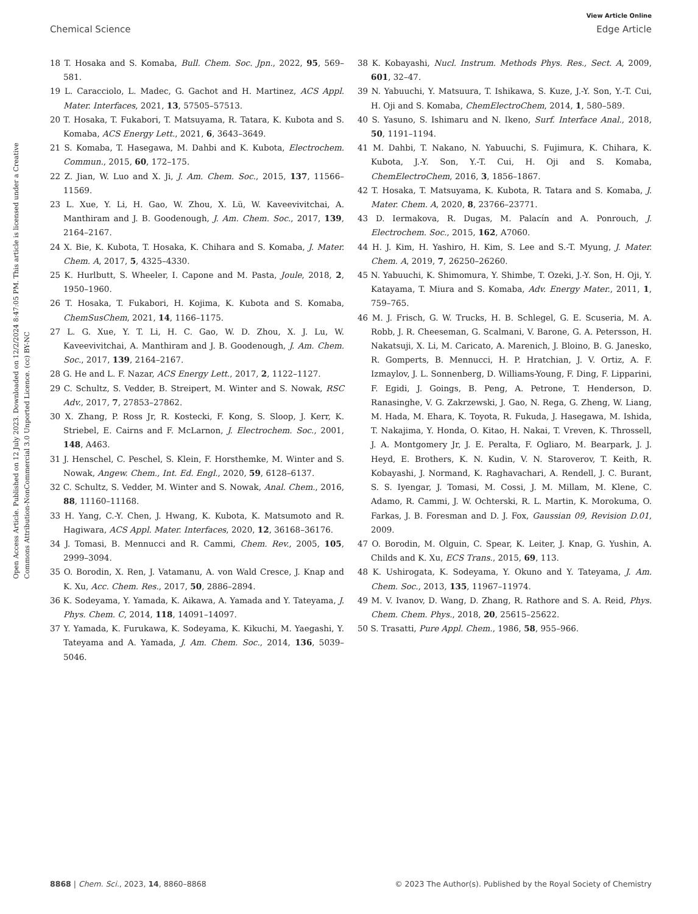View Article Online
Chemical Science Edge Article
Open Access Article. Published on 12 July 2023. Downloaded on 12/2/2024 8:47:05 PM. This article is licensed under a Creative Commons Attribution-NonCommercial 3.0 Unported Licence. (cc) BY-NC
18 T. Hosaka and S. Komaba, Bull. Chem. Soc. Jpn., 2022, 95, 569–581.
19 L. Caracciolo, L. Madec, G. Gachot and H. Martinez, ACS Appl. Mater. Interfaces, 2021, 13, 57505–57513.
20 T. Hosaka, T. Fukabori, T. Matsuyama, R. Tatara, K. Kubota and S. Komaba, ACS Energy Lett., 2021, 6, 3643–3649.
21 S. Komaba, T. Hasegawa, M. Dahbi and K. Kubota, Electrochem. Commun., 2015, 60, 172–175.
22 Z. Jian, W. Luo and X. Ji, J. Am. Chem. Soc., 2015, 137, 11566–11569.
23 L. Xue, Y. Li, H. Gao, W. Zhou, X. Lü, W. Kaveevivitchai, A. Manthiram and J. B. Goodenough, J. Am. Chem. Soc., 2017, 139, 2164–2167.
24 X. Bie, K. Kubota, T. Hosaka, K. Chihara and S. Komaba, J. Mater. Chem. A, 2017, 5, 4325–4330.
25 K. Hurlbutt, S. Wheeler, I. Capone and M. Pasta, Joule, 2018, 2, 1950–1960.
26 T. Hosaka, T. Fukabori, H. Kojima, K. Kubota and S. Komaba, ChemSusChem, 2021, 14, 1166–1175.
27 L. G. Xue, Y. T. Li, H. C. Gao, W. D. Zhou, X. J. Lu, W. Kaveevivitchai, A. Manthiram and J. B. Goodenough, J. Am. Chem. Soc., 2017, 139, 2164–2167.
28 G. He and L. F. Nazar, ACS Energy Lett., 2017, 2, 1122–1127.
29 C. Schultz, S. Vedder, B. Streipert, M. Winter and S. Nowak, RSC Adv., 2017, 7, 27853–27862.
30 X. Zhang, P. Ross Jr, R. Kostecki, F. Kong, S. Sloop, J. Kerr, K. Striebel, E. Cairns and F. McLarnon, J. Electrochem. Soc., 2001, 148, A463.
31 J. Henschel, C. Peschel, S. Klein, F. Horsthemke, M. Winter and S. Nowak, Angew. Chem., Int. Ed. Engl., 2020, 59, 6128–6137.
32 C. Schultz, S. Vedder, M. Winter and S. Nowak, Anal. Chem., 2016, 88, 11160–11168.
33 H. Yang, C.-Y. Chen, J. Hwang, K. Kubota, K. Matsumoto and R. Hagiwara, ACS Appl. Mater. Interfaces, 2020, 12, 36168–36176.
34 J. Tomasi, B. Mennucci and R. Cammi, Chem. Rev., 2005, 105, 2999–3094.
35 O. Borodin, X. Ren, J. Vatamanu, A. von Wald Cresce, J. Knap and K. Xu, Acc. Chem. Res., 2017, 50, 2886–2894.
36 K. Sodeyama, Y. Yamada, K. Aikawa, A. Yamada and Y. Tateyama, J. Phys. Chem. C, 2014, 118, 14091–14097.
37 Y. Yamada, K. Furukawa, K. Sodeyama, K. Kikuchi, M. Yaegashi, Y. Tateyama and A. Yamada, J. Am. Chem. Soc., 2014, 136, 5039–5046.
38 K. Kobayashi, Nucl. Instrum. Methods Phys. Res., Sect. A, 2009, 601, 32–47.
39 N. Yabuuchi, Y. Matsuura, T. Ishikawa, S. Kuze, J.-Y. Son, Y.-T. Cui, H. Oji and S. Komaba, ChemElectroChem, 2014, 1, 580–589.
40 S. Yasuno, S. Ishimaru and N. Ikeno, Surf. Interface Anal., 2018, 50, 1191–1194.
41 M. Dahbi, T. Nakano, N. Yabuuchi, S. Fujimura, K. Chihara, K. Kubota, J.-Y. Son, Y.-T. Cui, H. Oji and S. Komaba, ChemElectroChem, 2016, 3, 1856–1867.
42 T. Hosaka, T. Matsuyama, K. Kubota, R. Tatara and S. Komaba, J. Mater. Chem. A, 2020, 8, 23766–23771.
43 D. Iermakova, R. Dugas, M. Palacín and A. Ponrouch, J. Electrochem. Soc., 2015, 162, A7060.
44 H. J. Kim, H. Yashiro, H. Kim, S. Lee and S.-T. Myung, J. Mater. Chem. A, 2019, 7, 26250–26260.
45 N. Yabuuchi, K. Shimomura, Y. Shimbe, T. Ozeki, J.-Y. Son, H. Oji, Y. Katayama, T. Miura and S. Komaba, Adv. Energy Mater., 2011, 1, 759–765.
46 M. J. Frisch, G. W. Trucks, H. B. Schlegel, G. E. Scuseria, M. A. Robb, J. R. Cheeseman, G. Scalmani, V. Barone, G. A. Petersson, H. Nakatsuji, X. Li, M. Caricato, A. Marenich, J. Bloino, B. G. Janesko, R. Gomperts, B. Mennucci, H. P. Hratchian, J. V. Ortiz, A. F. Izmaylov, J. L. Sonnenberg, D. Williams-Young, F. Ding, F. Lipparini, F. Egidi, J. Goings, B. Peng, A. Petrone, T. Henderson, D. Ranasinghe, V. G. Zakrzewski, J. Gao, N. Rega, G. Zheng, W. Liang, M. Hada, M. Ehara, K. Toyota, R. Fukuda, J. Hasegawa, M. Ishida, T. Nakajima, Y. Honda, O. Kitao, H. Nakai, T. Vreven, K. Throssell, J. A. Montgomery Jr, J. E. Peralta, F. Ogliaro, M. Bearpark, J. J. Heyd, E. Brothers, K. N. Kudin, V. N. Staroverov, T. Keith, R. Kobayashi, J. Normand, K. Raghavachari, A. Rendell, J. C. Burant, S. S. Iyengar, J. Tomasi, M. Cossi, J. M. Millam, M. Klene, C. Adamo, R. Cammi, J. W. Ochterski, R. L. Martin, K. Morokuma, O. Farkas, J. B. Foresman and D. J. Fox, Gaussian 09, Revision D.01, 2009.
47 O. Borodin, M. Olguin, C. Spear, K. Leiter, J. Knap, G. Yushin, A. Childs and K. Xu, ECS Trans., 2015, 69, 113.
48 K. Ushirogata, K. Sodeyama, Y. Okuno and Y. Tateyama, J. Am. Chem. Soc., 2013, 135, 11967–11974.
49 M. V. Ivanov, D. Wang, D. Zhang, R. Rathore and S. A. Reid, Phys. Chem. Chem. Phys., 2018, 20, 25615–25622.
50 S. Trasatti, Pure Appl. Chem., 1986, 58, 955–966.
8868 | Chem. Sci., 2023, 14, 8860–8868 © 2023 The Author(s). Published by the Royal Society of Chemistry